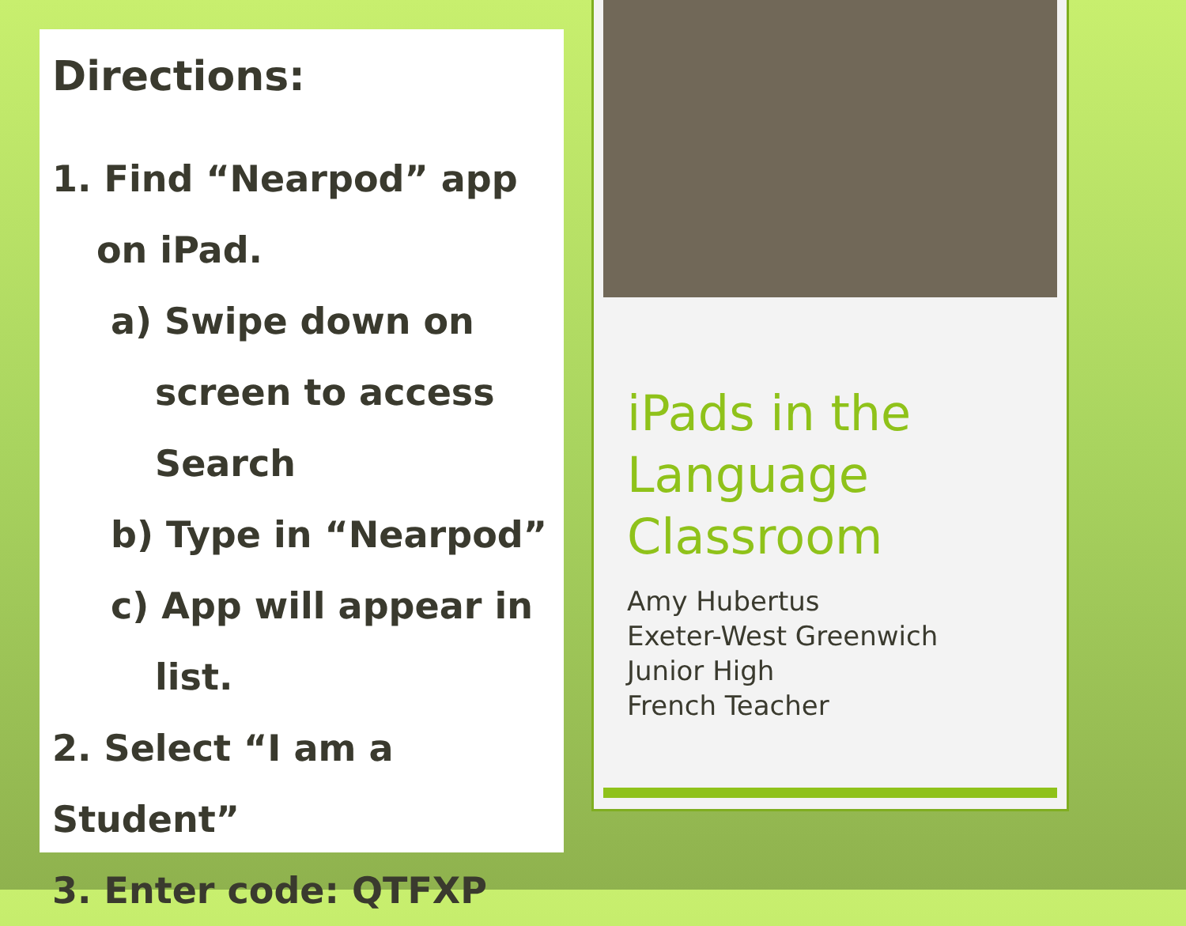Directions:
1. Find “Nearpod” app on iPad.
a) Swipe down on screen to access Search
b) Type in “Nearpod”
c) App will appear in list.
2. Select “I am a Student”
3. Enter code: QTFXP
iPads in the Language Classroom
Amy Hubertus
Exeter-West Greenwich
Junior High
French Teacher